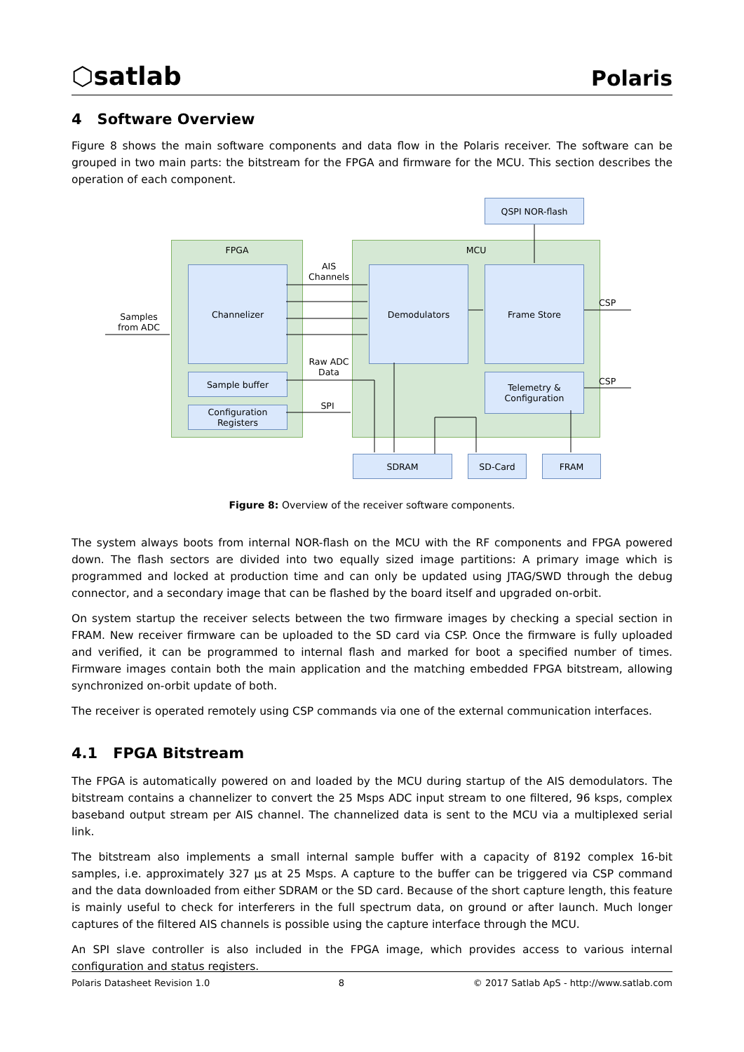⬡satlab
Polaris
4 Software Overview
Figure 8 shows the main software components and data flow in the Polaris receiver. The software can be grouped in two main parts: the bitstream for the FPGA and firmware for the MCU. This section describes the operation of each component.
FPGA MCU
QSPI NOR-flash
Channelizer
Sample buffer
Configuration Registers
Demodulators Frame Store
Telemetry &
Configuration
SDRAM SD-Card FRAM
AIS
Channels
Raw ADC
Data
SPI
Samples
from ADC
CSP
CSP
Figure 8: Overview of the receiver software components.
The system always boots from internal NOR-flash on the MCU with the RF components and FPGA powered down. The flash sectors are divided into two equally sized image partitions: A primary image which is programmed and locked at production time and can only be updated using JTAG/SWD through the debug connector, and a secondary image that can be flashed by the board itself and upgraded on-orbit.
On system startup the receiver selects between the two firmware images by checking a special section in FRAM. New receiver firmware can be uploaded to the SD card via CSP. Once the firmware is fully uploaded and verified, it can be programmed to internal flash and marked for boot a specified number of times. Firmware images contain both the main application and the matching embedded FPGA bitstream, allowing synchronized on-orbit update of both.
The receiver is operated remotely using CSP commands via one of the external communication interfaces.
4.1 FPGA Bitstream
The FPGA is automatically powered on and loaded by the MCU during startup of the AIS demodulators. The bitstream contains a channelizer to convert the 25 Msps ADC input stream to one filtered, 96 ksps, complex baseband output stream per AIS channel. The channelized data is sent to the MCU via a multiplexed serial link.
The bitstream also implements a small internal sample buffer with a capacity of 8192 complex 16-bit samples, i.e. approximately 327 µs at 25 Msps. A capture to the buffer can be triggered via CSP command and the data downloaded from either SDRAM or the SD card. Because of the short capture length, this feature is mainly useful to check for interferers in the full spectrum data, on ground or after launch. Much longer captures of the filtered AIS channels is possible using the capture interface through the MCU.
An SPI slave controller is also included in the FPGA image, which provides access to various internal configuration and status registers.
Polaris Datasheet Revision 1.0 8 © 2017 Satlab ApS - http://www.satlab.com